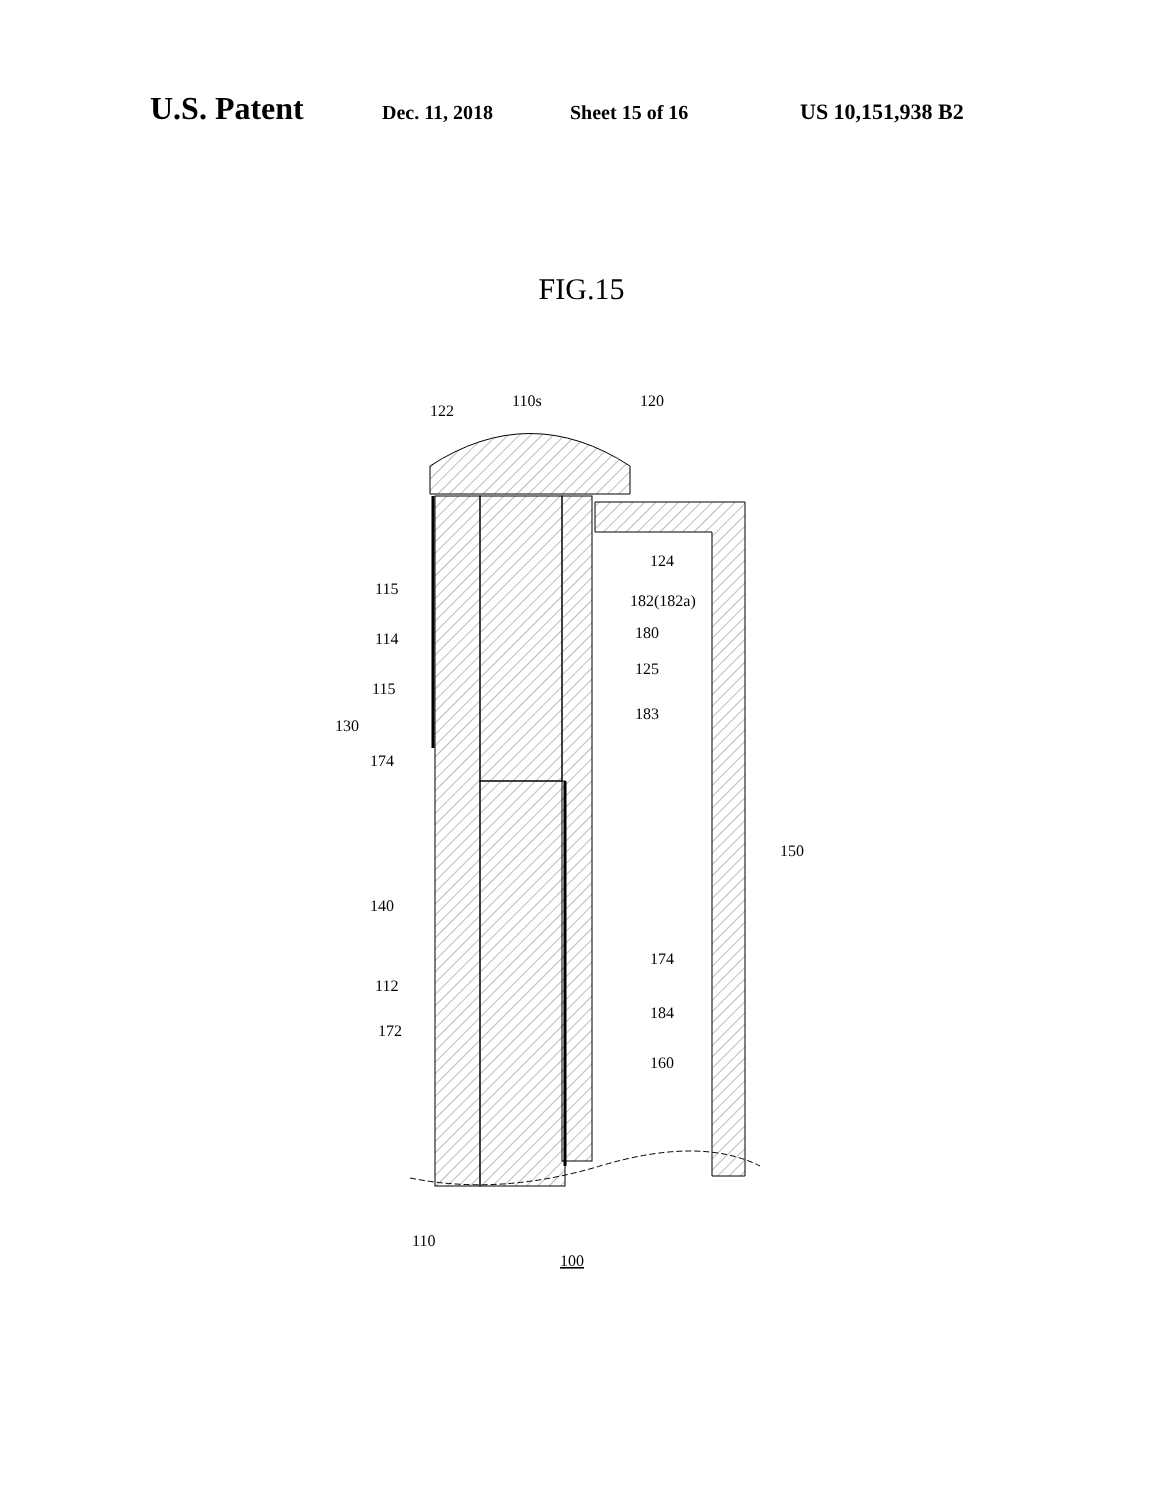U.S. Patent Dec. 11, 2018 Sheet 15 of 16 US 10,151,938 B2
FIG.15
122
110s
120
124
182(182a)
180
115
114
115
130
125
183
174
150
140
174
112
184
172
160
110
100